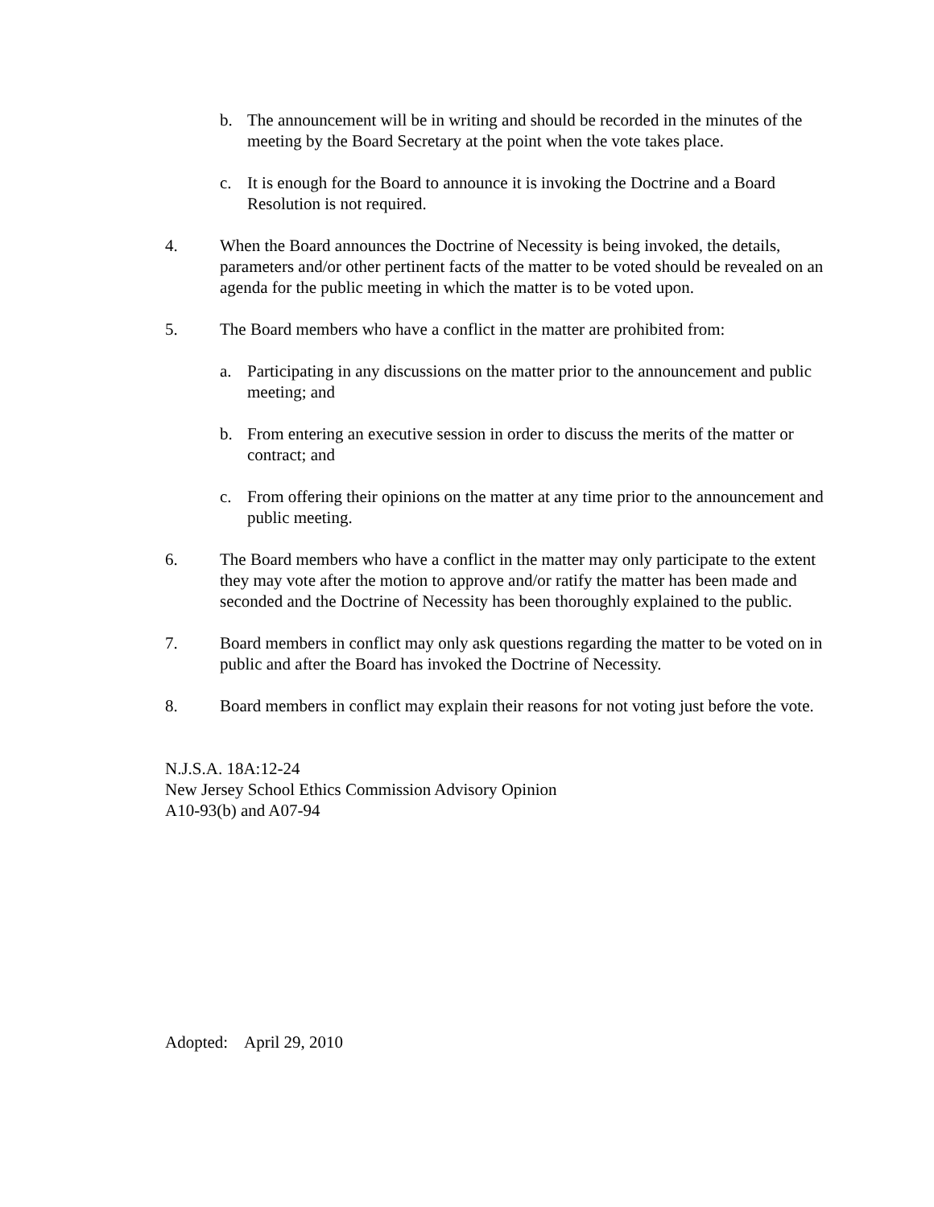b. The announcement will be in writing and should be recorded in the minutes of the meeting by the Board Secretary at the point when the vote takes place.
c. It is enough for the Board to announce it is invoking the Doctrine and a Board Resolution is not required.
4. When the Board announces the Doctrine of Necessity is being invoked, the details, parameters and/or other pertinent facts of the matter to be voted should be revealed on an agenda for the public meeting in which the matter is to be voted upon.
5. The Board members who have a conflict in the matter are prohibited from:
a. Participating in any discussions on the matter prior to the announcement and public meeting; and
b. From entering an executive session in order to discuss the merits of the matter or contract; and
c. From offering their opinions on the matter at any time prior to the announcement and public meeting.
6. The Board members who have a conflict in the matter may only participate to the extent they may vote after the motion to approve and/or ratify the matter has been made and seconded and the Doctrine of Necessity has been thoroughly explained to the public.
7. Board members in conflict may only ask questions regarding the matter to be voted on in public and after the Board has invoked the Doctrine of Necessity.
8. Board members in conflict may explain their reasons for not voting just before the vote.
N.J.S.A. 18A:12-24
New Jersey School Ethics Commission Advisory Opinion
A10-93(b) and A07-94
Adopted: April 29, 2010